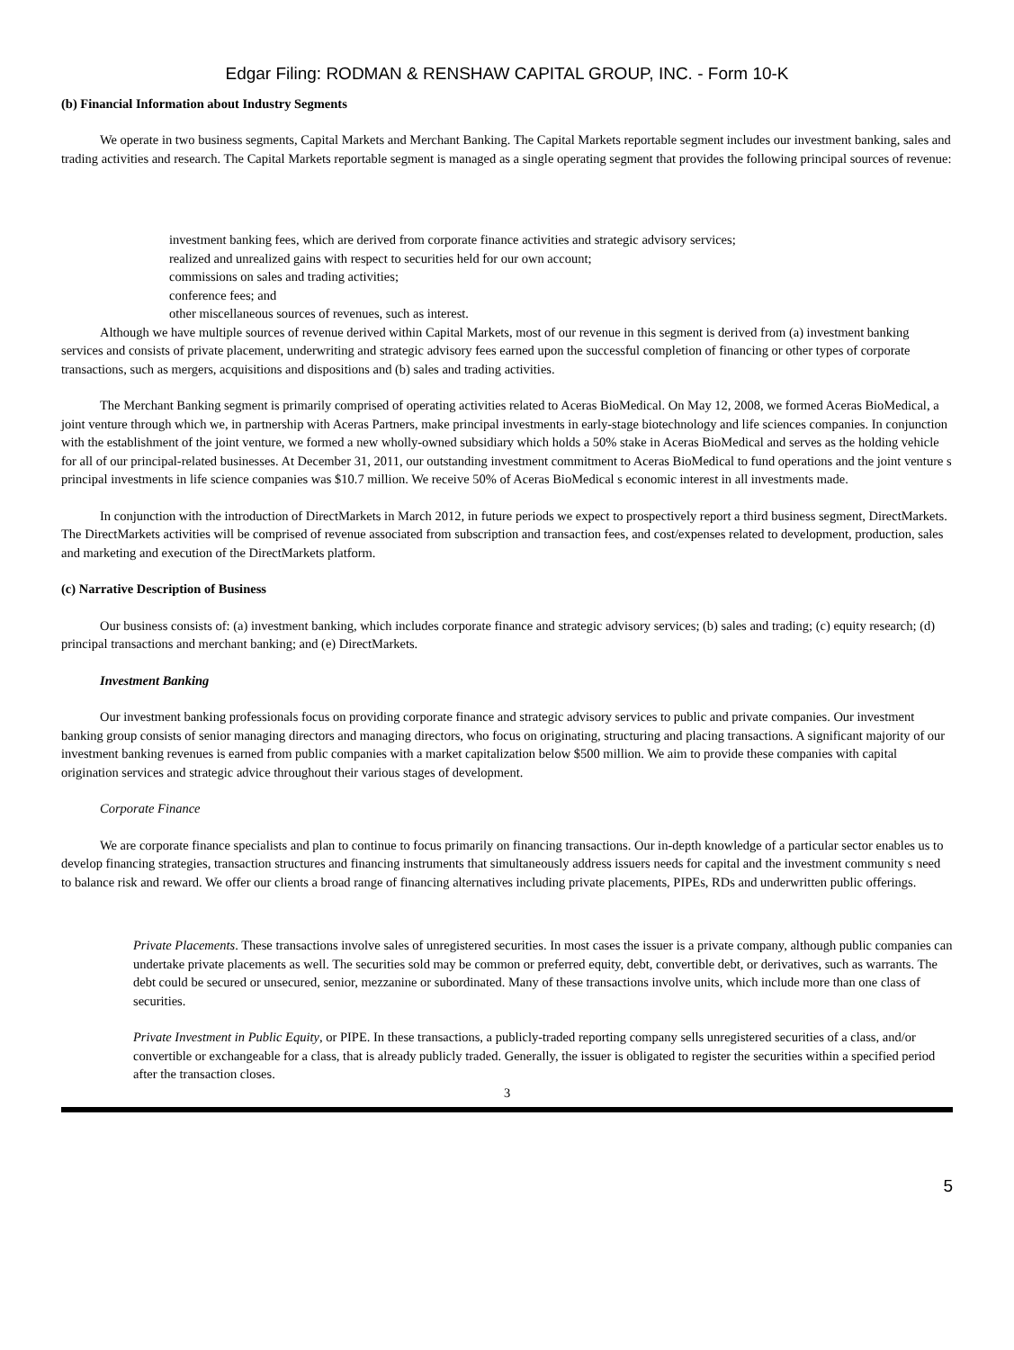Edgar Filing: RODMAN & RENSHAW CAPITAL GROUP, INC. - Form 10-K
(b) Financial Information about Industry Segments
We operate in two business segments, Capital Markets and Merchant Banking. The Capital Markets reportable segment includes our investment banking, sales and trading activities and research. The Capital Markets reportable segment is managed as a single operating segment that provides the following principal sources of revenue:
investment banking fees, which are derived from corporate finance activities and strategic advisory services;
realized and unrealized gains with respect to securities held for our own account;
commissions on sales and trading activities;
conference fees; and
other miscellaneous sources of revenues, such as interest.
Although we have multiple sources of revenue derived within Capital Markets, most of our revenue in this segment is derived from (a) investment banking services and consists of private placement, underwriting and strategic advisory fees earned upon the successful completion of financing or other types of corporate transactions, such as mergers, acquisitions and dispositions and (b) sales and trading activities.
The Merchant Banking segment is primarily comprised of operating activities related to Aceras BioMedical. On May 12, 2008, we formed Aceras BioMedical, a joint venture through which we, in partnership with Aceras Partners, make principal investments in early-stage biotechnology and life sciences companies. In conjunction with the establishment of the joint venture, we formed a new wholly-owned subsidiary which holds a 50% stake in Aceras BioMedical and serves as the holding vehicle for all of our principal-related businesses. At December 31, 2011, our outstanding investment commitment to Aceras BioMedical to fund operations and the joint venture s principal investments in life science companies was $10.7 million. We receive 50% of Aceras BioMedical s economic interest in all investments made.
In conjunction with the introduction of DirectMarkets in March 2012, in future periods we expect to prospectively report a third business segment, DirectMarkets. The DirectMarkets activities will be comprised of revenue associated from subscription and transaction fees, and cost/expenses related to development, production, sales and marketing and execution of the DirectMarkets platform.
(c) Narrative Description of Business
Our business consists of: (a) investment banking, which includes corporate finance and strategic advisory services; (b) sales and trading; (c) equity research; (d) principal transactions and merchant banking; and (e) DirectMarkets.
Investment Banking
Our investment banking professionals focus on providing corporate finance and strategic advisory services to public and private companies. Our investment banking group consists of senior managing directors and managing directors, who focus on originating, structuring and placing transactions. A significant majority of our investment banking revenues is earned from public companies with a market capitalization below $500 million. We aim to provide these companies with capital origination services and strategic advice throughout their various stages of development.
Corporate Finance
We are corporate finance specialists and plan to continue to focus primarily on financing transactions. Our in-depth knowledge of a particular sector enables us to develop financing strategies, transaction structures and financing instruments that simultaneously address issuers needs for capital and the investment community s need to balance risk and reward. We offer our clients a broad range of financing alternatives including private placements, PIPEs, RDs and underwritten public offerings.
Private Placements. These transactions involve sales of unregistered securities. In most cases the issuer is a private company, although public companies can undertake private placements as well. The securities sold may be common or preferred equity, debt, convertible debt, or derivatives, such as warrants. The debt could be secured or unsecured, senior, mezzanine or subordinated. Many of these transactions involve units, which include more than one class of securities.
Private Investment in Public Equity, or PIPE. In these transactions, a publicly-traded reporting company sells unregistered securities of a class, and/or convertible or exchangeable for a class, that is already publicly traded. Generally, the issuer is obligated to register the securities within a specified period after the transaction closes.
3
5